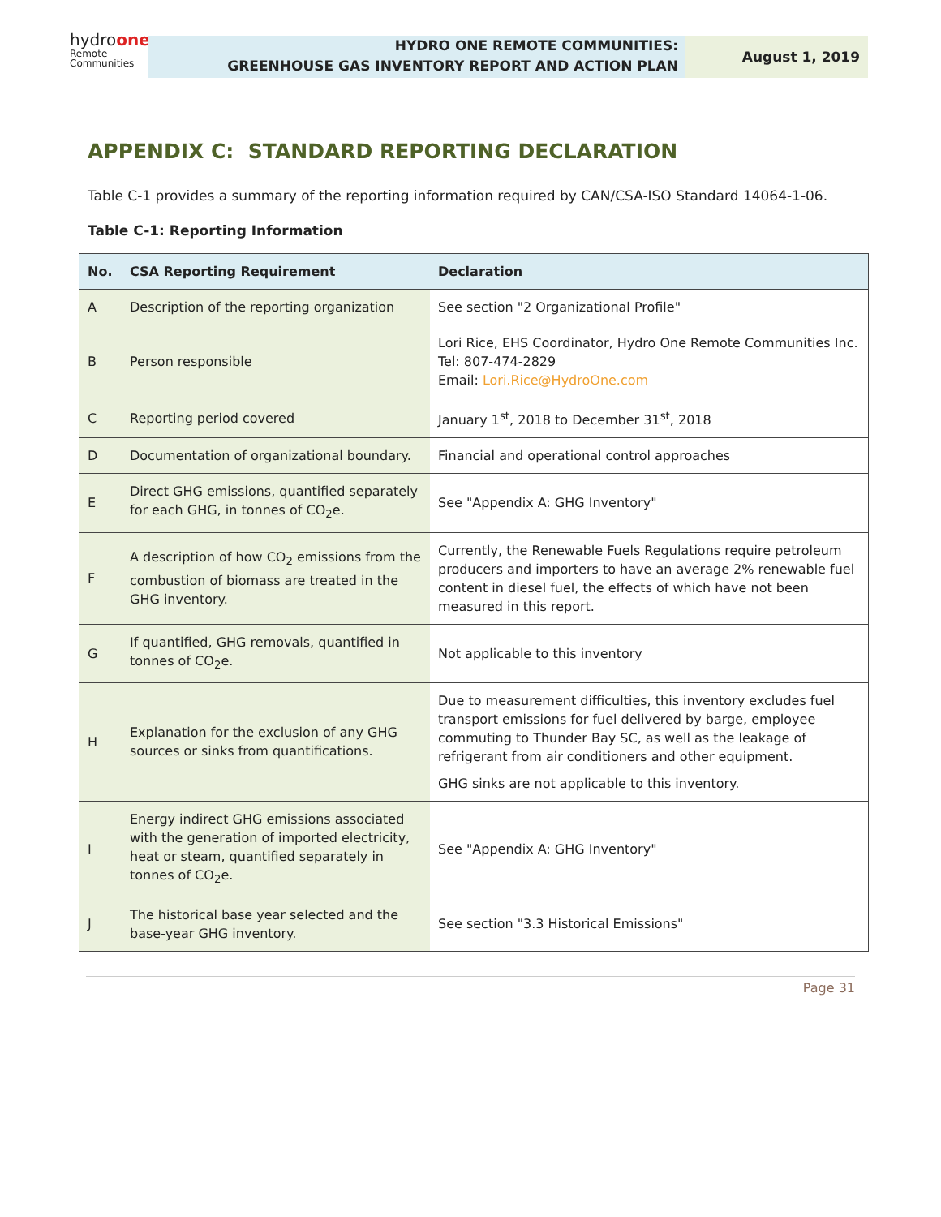hydroone
Remote
Communities
HYDRO ONE REMOTE COMMUNITIES:
GREENHOUSE GAS INVENTORY REPORT AND ACTION PLAN
August 1, 2019
APPENDIX C: STANDARD REPORTING DECLARATION
Table C-1 provides a summary of the reporting information required by CAN/CSA-ISO Standard 14064-1-06.
Table C-1: Reporting Information
| No. | CSA Reporting Requirement | Declaration |
| --- | --- | --- |
| A | Description of the reporting organization | See section "2 Organizational Profile" |
| B | Person responsible | Lori Rice, EHS Coordinator, Hydro One Remote Communities Inc. Tel: 807-474-2829 Email: Lori.Rice@HydroOne.com |
| C | Reporting period covered | January 1<sup>st</sup>, 2018 to December 31<sup>st</sup>, 2018 |
| D | Documentation of organizational boundary. | Financial and operational control approaches |
| E | Direct GHG emissions, quantified separately for each GHG, in tonnes of CO<sub>2</sub>e. | See "Appendix A: GHG Inventory" |
| F | A description of how CO<sub>2</sub> emissions from the combustion of biomass are treated in the GHG inventory. | Currently, the Renewable Fuels Regulations require petroleum producers and importers to have an average 2% renewable fuel content in diesel fuel, the effects of which have not been measured in this report. |
| G | If quantified, GHG removals, quantified in tonnes of CO<sub>2</sub>e. | Not applicable to this inventory |
| H | Explanation for the exclusion of any GHG sources or sinks from quantifications. | Due to measurement difficulties, this inventory excludes fuel transport emissions for fuel delivered by barge, employee commuting to Thunder Bay SC, as well as the leakage of refrigerant from air conditioners and other equipment. GHG sinks are not applicable to this inventory. |
| I | Energy indirect GHG emissions associated with the generation of imported electricity, heat or steam, quantified separately in tonnes of CO<sub>2</sub>e. | See "Appendix A: GHG Inventory" |
| J | The historical base year selected and the base-year GHG inventory. | See section "3.3 Historical Emissions" |
Page 31